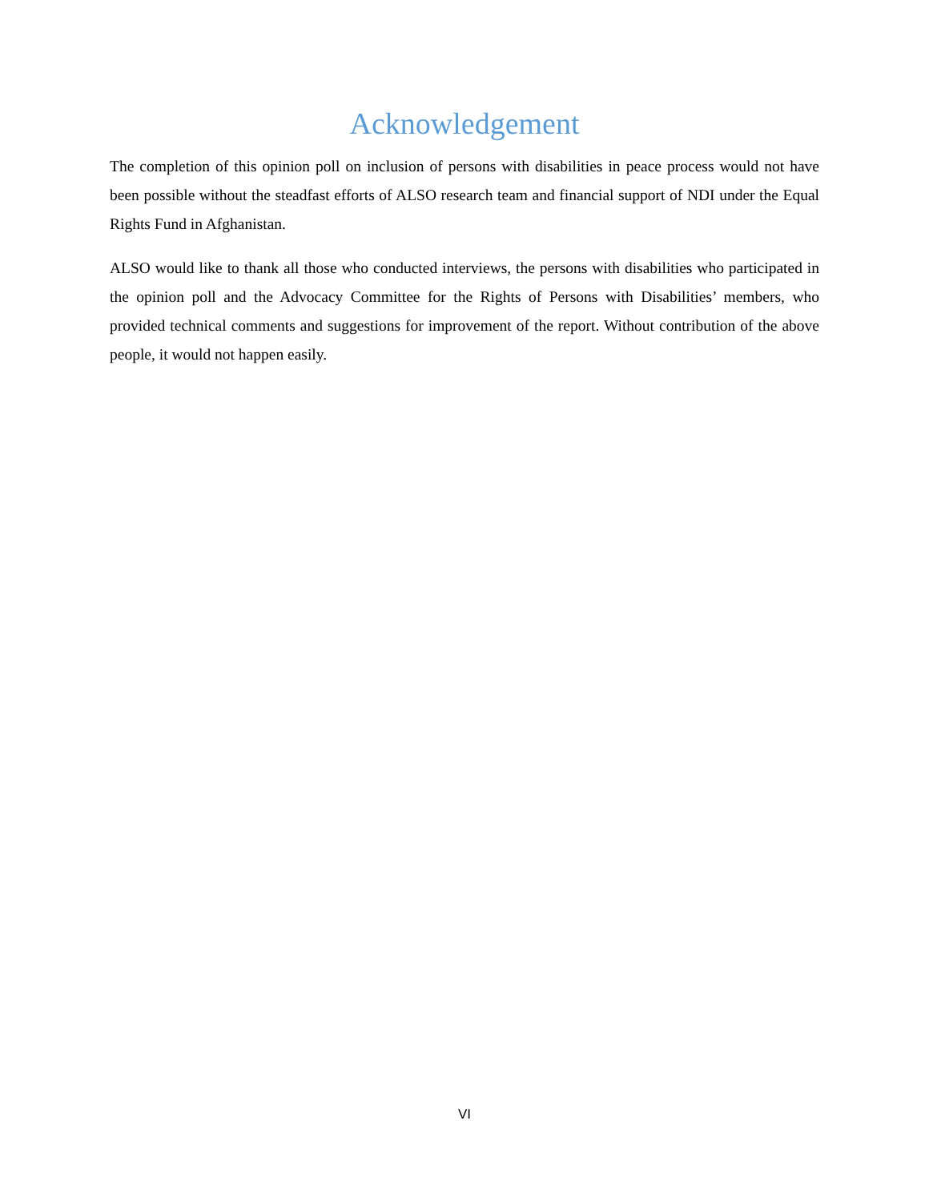Acknowledgement
The completion of this opinion poll on inclusion of persons with disabilities in peace process would not have been possible without the steadfast efforts of ALSO research team and financial support of NDI under the Equal Rights Fund in Afghanistan.
ALSO would like to thank all those who conducted interviews, the persons with disabilities who participated in the opinion poll and the Advocacy Committee for the Rights of Persons with Disabilities’ members, who provided technical comments and suggestions for improvement of the report. Without contribution of the above people, it would not happen easily.
VI